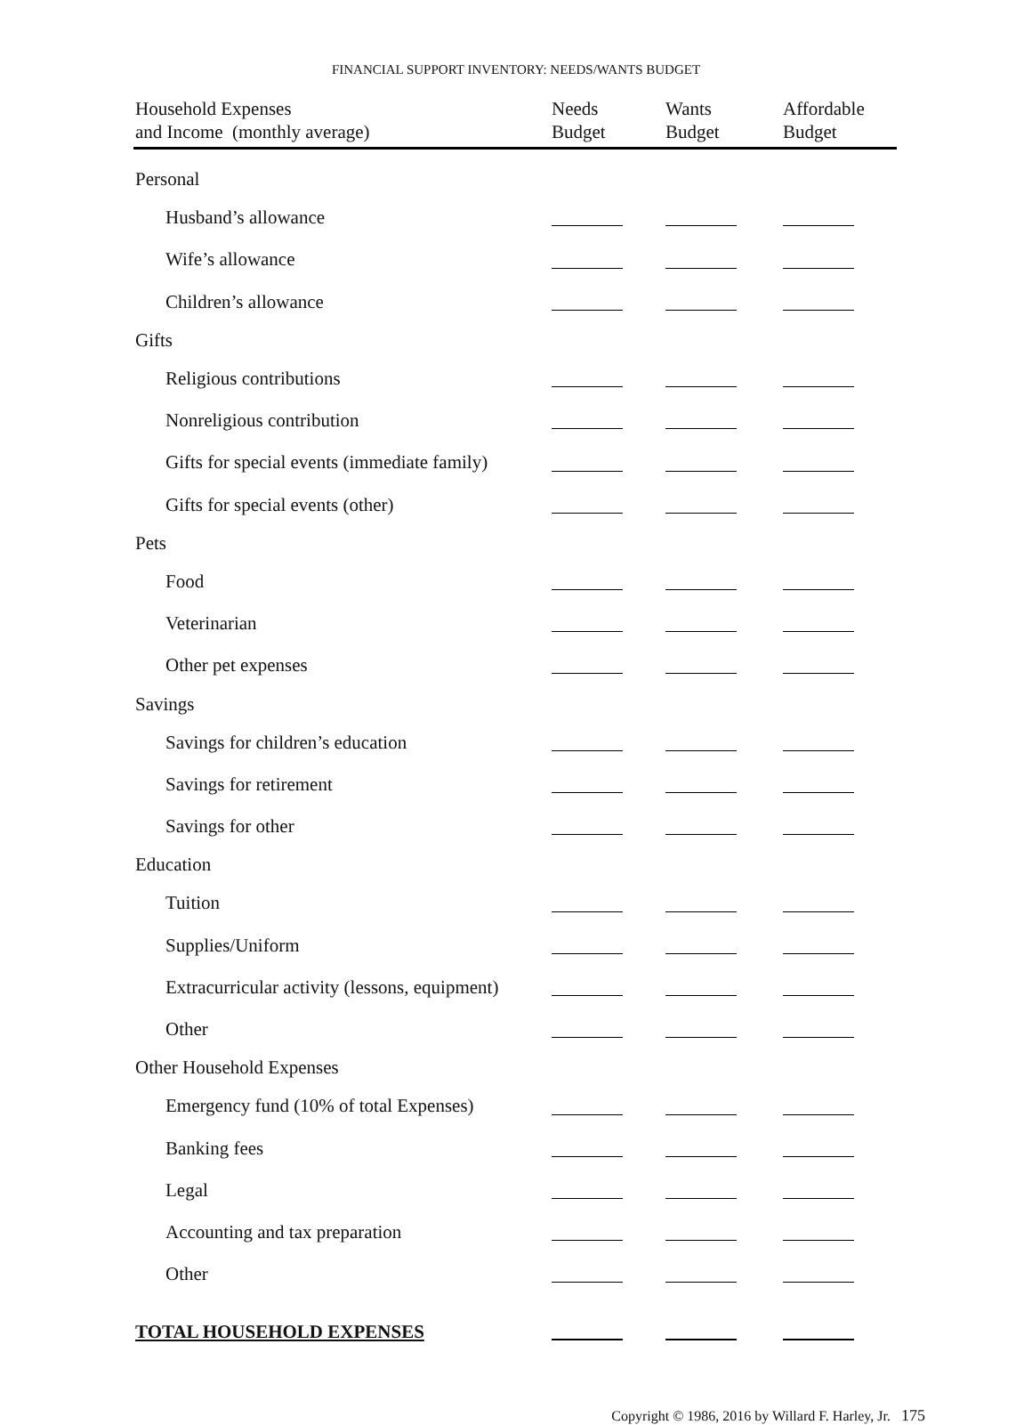FINANCIAL SUPPORT INVENTORY: NEEDS/WANTS BUDGET
| Household Expenses and Income (monthly average) | Needs Budget | Wants Budget | Affordable Budget |
| --- | --- | --- | --- |
| Personal | | | |
| Husband’s allowance | | | |
| Wife’s allowance | | | |
| Children’s allowance | | | |
| Gifts | | | |
| Religious contributions | | | |
| Nonreligious contribution | | | |
| Gifts for special events (immediate family) | | | |
| Gifts for special events (other) | | | |
| Pets | | | |
| Food | | | |
| Veterinarian | | | |
| Other pet expenses | | | |
| Savings | | | |
| Savings for children’s education | | | |
| Savings for retirement | | | |
| Savings for other | | | |
| Education | | | |
| Tuition | | | |
| Supplies/Uniform | | | |
| Extracurricular activity (lessons, equipment) | | | |
| Other | | | |
| Other Household Expenses | | | |
| Emergency fund (10% of total Expenses) | | | |
| Banking fees | | | |
| Legal | | | |
| Accounting and tax preparation | | | |
| Other | | | |
| TOTAL HOUSEHOLD EXPENSES | | | |
Copyright © 1986, 2016 by Willard F. Harley, Jr. 175